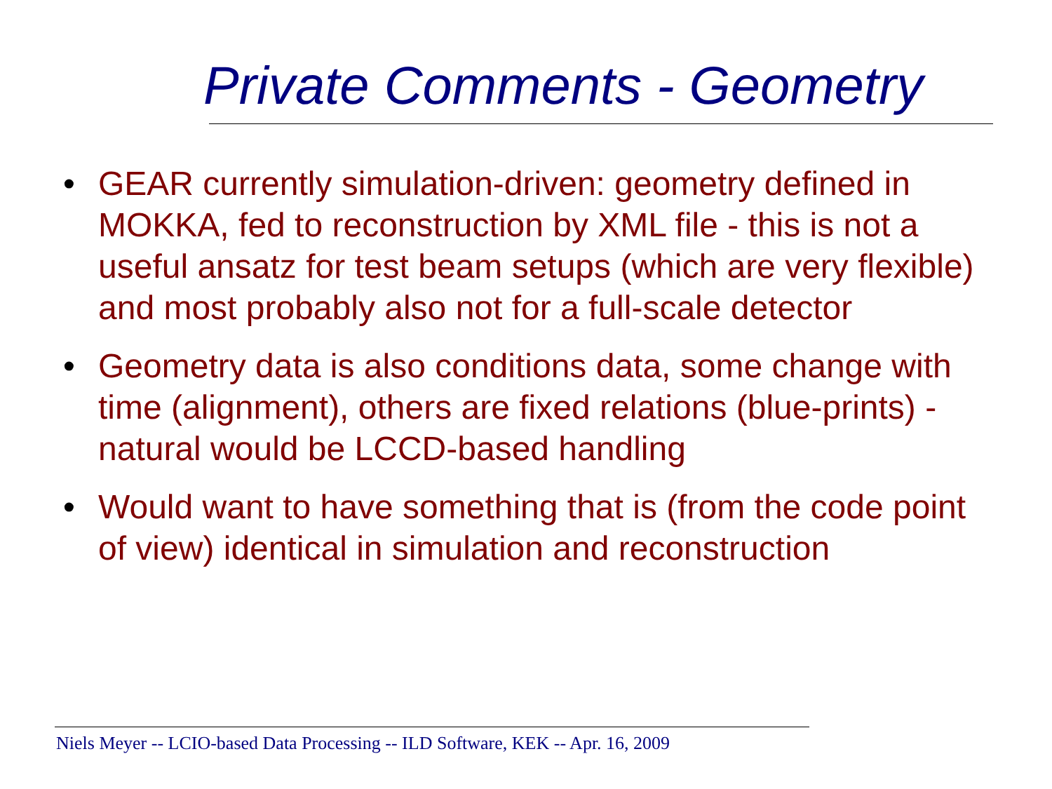Private Comments - Geometry
• GEAR currently simulation-driven: geometry defined in MOKKA, fed to reconstruction by XML file - this is not a useful ansatz for test beam setups (which are very flexible) and most probably also not for a full-scale detector
• Geometry data is also conditions data, some change with time (alignment), others are fixed relations (blue-prints) - natural would be LCCD-based handling
• Would want to have something that is (from the code point of view) identical in simulation and reconstruction
Niels Meyer -- LCIO-based Data Processing -- ILD Software, KEK -- Apr. 16, 2009